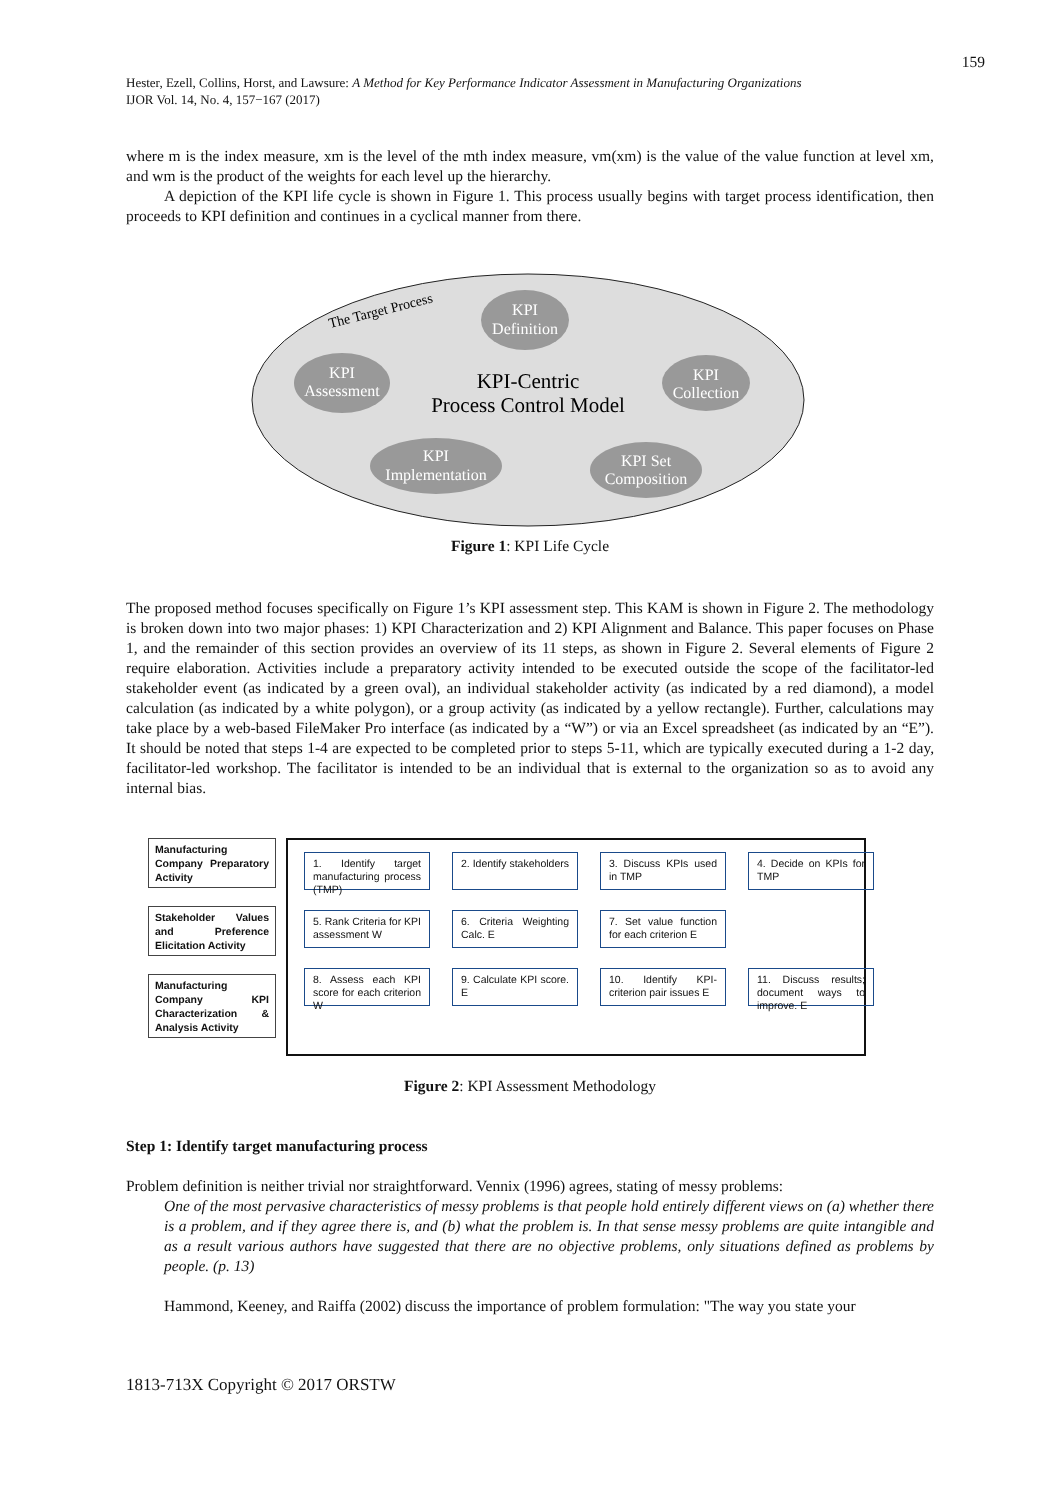159
Hester, Ezell, Collins, Horst, and Lawsure: A Method for Key Performance Indicator Assessment in Manufacturing Organizations
IJOR Vol. 14, No. 4, 157−167 (2017)
where m is the index measure, xm is the level of the mth index measure, vm(xm) is the value of the value function at level xm, and wm is the product of the weights for each level up the hierarchy.
A depiction of the KPI life cycle is shown in Figure 1. This process usually begins with target process identification, then proceeds to KPI definition and continues in a cyclical manner from there.
KPI
Definition
KPI
Assessment
KPI
Collection
KPI
Implementation
KPI Set
Composition
The Target Process
KPI-Centric
Process Control Model
Figure 1: KPI Life Cycle
The proposed method focuses specifically on Figure 1’s KPI assessment step. This KAM is shown in Figure 2. The methodology is broken down into two major phases: 1) KPI Characterization and 2) KPI Alignment and Balance. This paper focuses on Phase 1, and the remainder of this section provides an overview of its 11 steps, as shown in Figure 2. Several elements of Figure 2 require elaboration. Activities include a preparatory activity intended to be executed outside the scope of the facilitator-led stakeholder event (as indicated by a green oval), an individual stakeholder activity (as indicated by a red diamond), a model calculation (as indicated by a white polygon), or a group activity (as indicated by a yellow rectangle). Further, calculations may take place by a web-based FileMaker Pro interface (as indicated by a “W”) or via an Excel spreadsheet (as indicated by an “E”). It should be noted that steps 1-4 are expected to be completed prior to steps 5-11, which are typically executed during a 1-2 day, facilitator-led workshop. The facilitator is intended to be an individual that is external to the organization so as to avoid any internal bias.
Manufacturing Company Preparatory Activity
Stakeholder Values and Preference Elicitation Activity
Manufacturing Company KPI Characterization & Analysis Activity
1. Identify target manufacturing process (TMP)
2. Identify stakeholders
3. Discuss KPIs used in TMP
4. Decide on KPIs for TMP
5. Rank Criteria for KPI assessment W
6. Criteria Weighting Calc. E
7. Set value function for each criterion E
8. Assess each KPI score for each criterion W
9. Calculate KPI score. E
10. Identify KPI-criterion pair issues E
11. Discuss results; document ways to improve. E
Figure 2: KPI Assessment Methodology
Step 1: Identify target manufacturing process
Problem definition is neither trivial nor straightforward. Vennix (1996) agrees, stating of messy problems:
One of the most pervasive characteristics of messy problems is that people hold entirely different views on (a) whether there is a problem, and if they agree there is, and (b) what the problem is. In that sense messy problems are quite intangible and as a result various authors have suggested that there are no objective problems, only situations defined as problems by people. (p. 13)
Hammond, Keeney, and Raiffa (2002) discuss the importance of problem formulation: "The way you state your
1813-713X Copyright © 2017 ORSTW